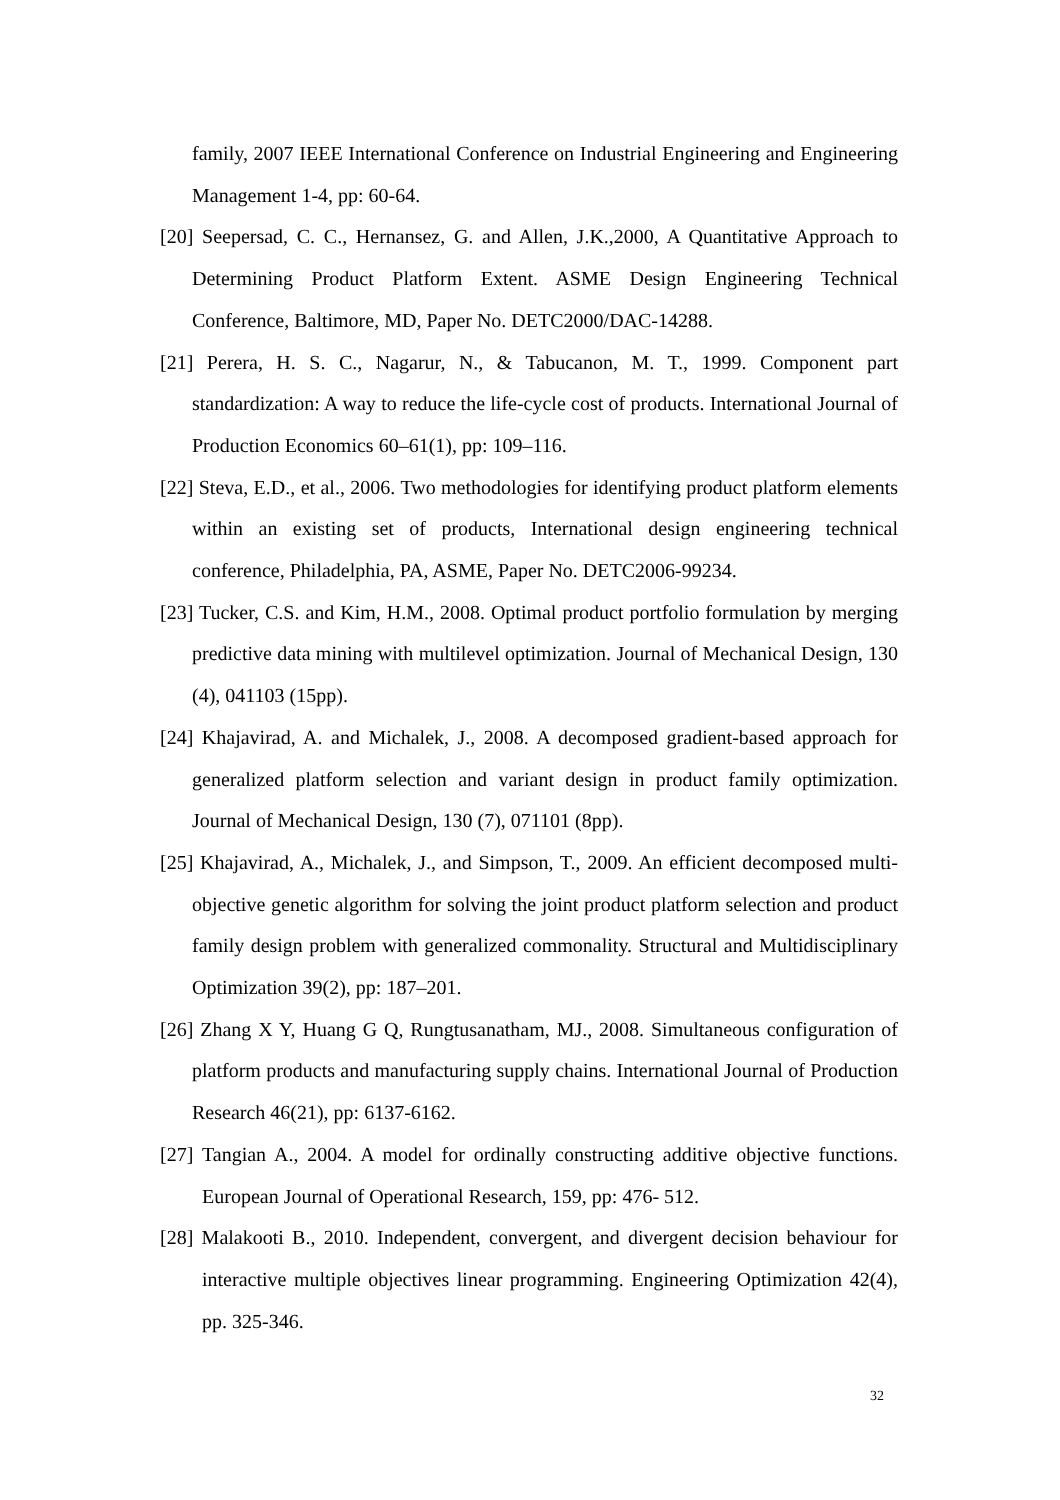family, 2007 IEEE International Conference on Industrial Engineering and Engineering Management 1-4, pp: 60-64.
[20] Seepersad, C. C., Hernansez, G. and Allen, J.K.,2000, A Quantitative Approach to Determining Product Platform Extent. ASME Design Engineering Technical Conference, Baltimore, MD, Paper No. DETC2000/DAC-14288.
[21] Perera, H. S. C., Nagarur, N., & Tabucanon, M. T., 1999. Component part standardization: A way to reduce the life-cycle cost of products. International Journal of Production Economics 60–61(1), pp: 109–116.
[22] Steva, E.D., et al., 2006. Two methodologies for identifying product platform elements within an existing set of products, International design engineering technical conference, Philadelphia, PA, ASME, Paper No. DETC2006-99234.
[23] Tucker, C.S. and Kim, H.M., 2008. Optimal product portfolio formulation by merging predictive data mining with multilevel optimization. Journal of Mechanical Design, 130 (4), 041103 (15pp).
[24] Khajavirad, A. and Michalek, J., 2008. A decomposed gradient-based approach for generalized platform selection and variant design in product family optimization. Journal of Mechanical Design, 130 (7), 071101 (8pp).
[25] Khajavirad, A., Michalek, J., and Simpson, T., 2009. An efficient decomposed multi-objective genetic algorithm for solving the joint product platform selection and product family design problem with generalized commonality. Structural and Multidisciplinary Optimization 39(2), pp: 187–201.
[26] Zhang X Y, Huang G Q, Rungtusanatham, MJ., 2008. Simultaneous configuration of platform products and manufacturing supply chains. International Journal of Production Research 46(21), pp: 6137-6162.
[27] Tangian A., 2004. A model for ordinally constructing additive objective functions. European Journal of Operational Research, 159, pp: 476- 512.
[28] Malakooti B., 2010. Independent, convergent, and divergent decision behaviour for interactive multiple objectives linear programming. Engineering Optimization 42(4), pp. 325-346.
32